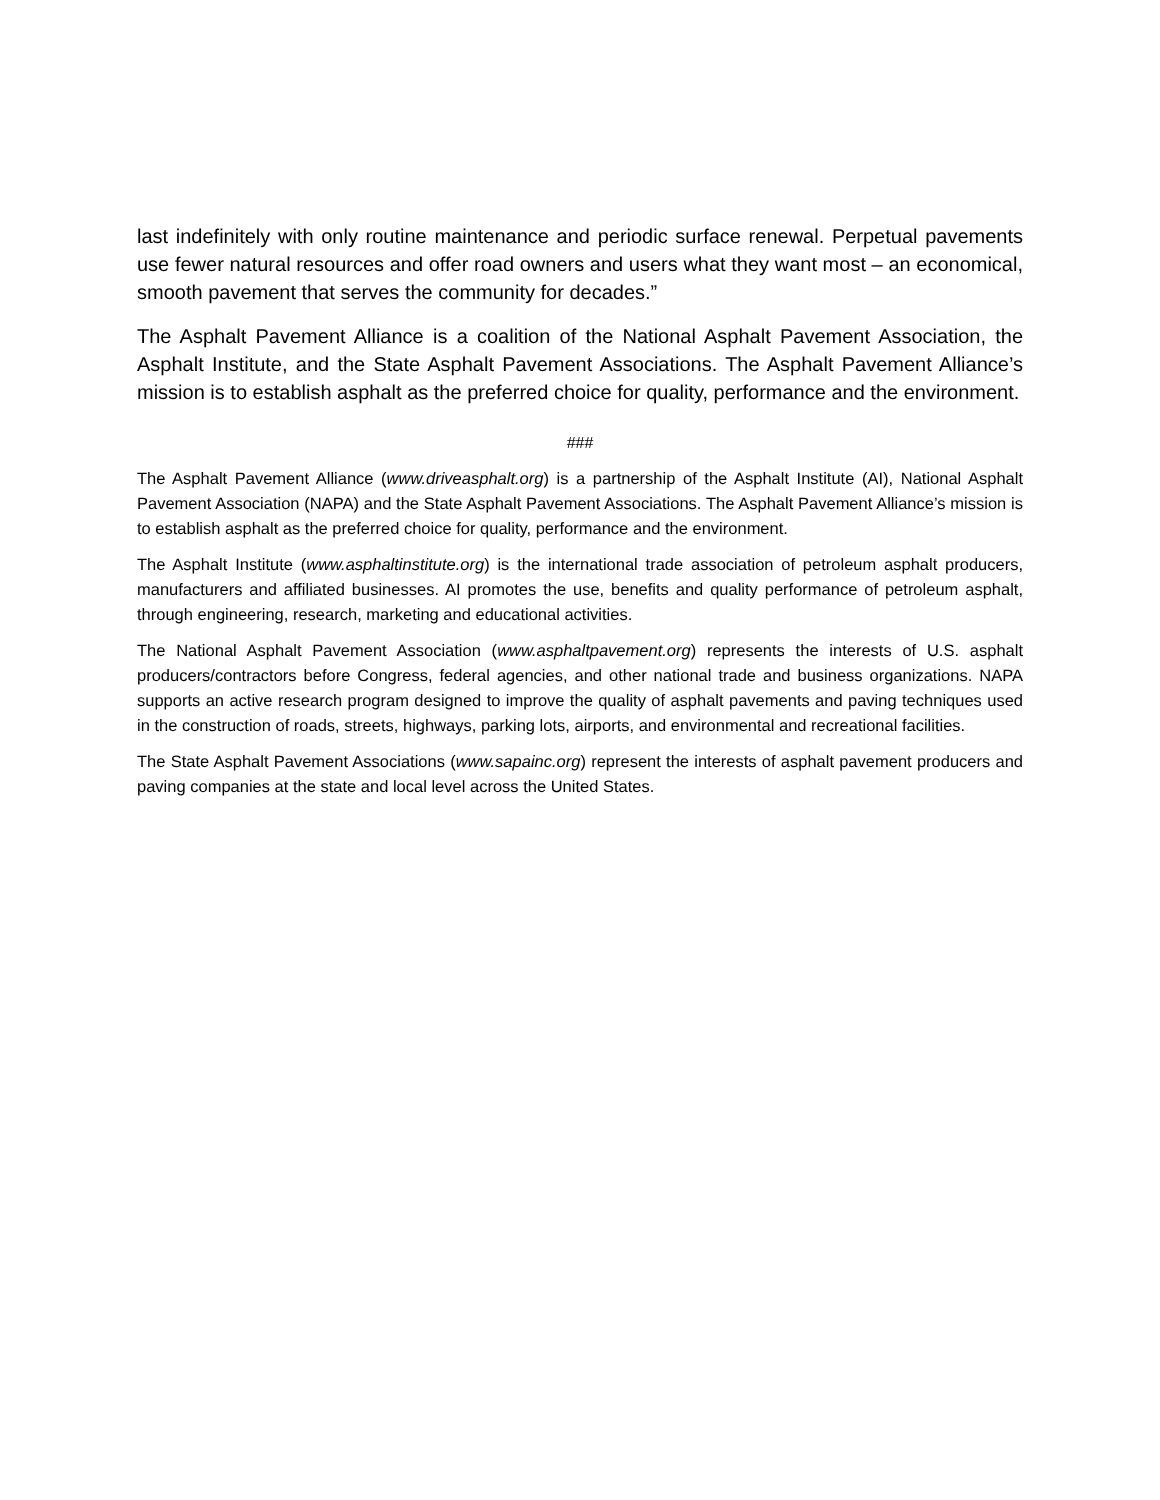last indefinitely with only routine maintenance and periodic surface renewal. Perpetual pavements use fewer natural resources and offer road owners and users what they want most – an economical, smooth pavement that serves the community for decades.”
The Asphalt Pavement Alliance is a coalition of the National Asphalt Pavement Association, the Asphalt Institute, and the State Asphalt Pavement Associations. The Asphalt Pavement Alliance’s mission is to establish asphalt as the preferred choice for quality, performance and the environment.
###
The Asphalt Pavement Alliance (www.driveasphalt.org) is a partnership of the Asphalt Institute (AI), National Asphalt Pavement Association (NAPA) and the State Asphalt Pavement Associations. The Asphalt Pavement Alliance’s mission is to establish asphalt as the preferred choice for quality, performance and the environment.
The Asphalt Institute (www.asphaltinstitute.org) is the international trade association of petroleum asphalt producers, manufacturers and affiliated businesses. AI promotes the use, benefits and quality performance of petroleum asphalt, through engineering, research, marketing and educational activities.
The National Asphalt Pavement Association (www.asphaltpavement.org) represents the interests of U.S. asphalt producers/contractors before Congress, federal agencies, and other national trade and business organizations. NAPA supports an active research program designed to improve the quality of asphalt pavements and paving techniques used in the construction of roads, streets, highways, parking lots, airports, and environmental and recreational facilities.
The State Asphalt Pavement Associations (www.sapainc.org) represent the interests of asphalt pavement producers and paving companies at the state and local level across the United States.